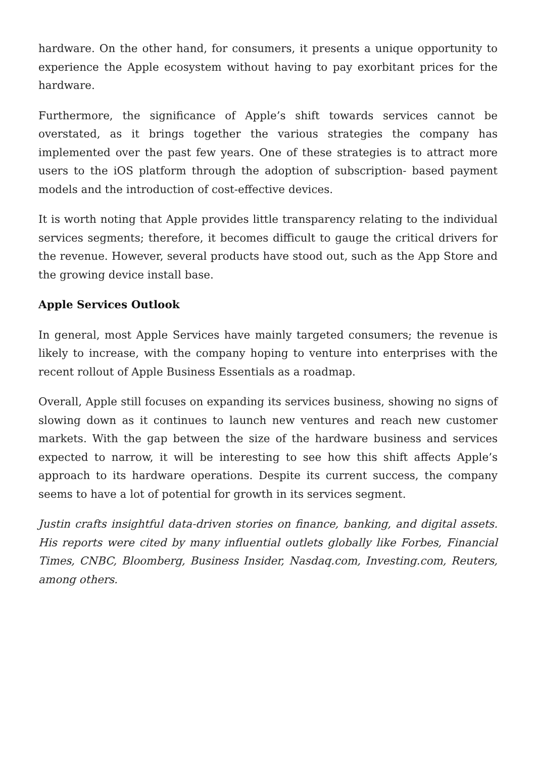hardware. On the other hand, for consumers, it presents a unique opportunity to experience the Apple ecosystem without having to pay exorbitant prices for the hardware.
Furthermore, the significance of Apple’s shift towards services cannot be overstated, as it brings together the various strategies the company has implemented over the past few years. One of these strategies is to attract more users to the iOS platform through the adoption of subscription- based payment models and the introduction of cost-effective devices.
It is worth noting that Apple provides little transparency relating to the individual services segments; therefore, it becomes difficult to gauge the critical drivers for the revenue. However, several products have stood out, such as the App Store and the growing device install base.
Apple Services Outlook
In general, most Apple Services have mainly targeted consumers; the revenue is likely to increase, with the company hoping to venture into enterprises with the recent rollout of Apple Business Essentials as a roadmap.
Overall, Apple still focuses on expanding its services business, showing no signs of slowing down as it continues to launch new ventures and reach new customer markets. With the gap between the size of the hardware business and services expected to narrow, it will be interesting to see how this shift affects Apple’s approach to its hardware operations. Despite its current success, the company seems to have a lot of potential for growth in its services segment.
Justin crafts insightful data-driven stories on finance, banking, and digital assets. His reports were cited by many influential outlets globally like Forbes, Financial Times, CNBC, Bloomberg, Business Insider, Nasdaq.com, Investing.com, Reuters, among others.